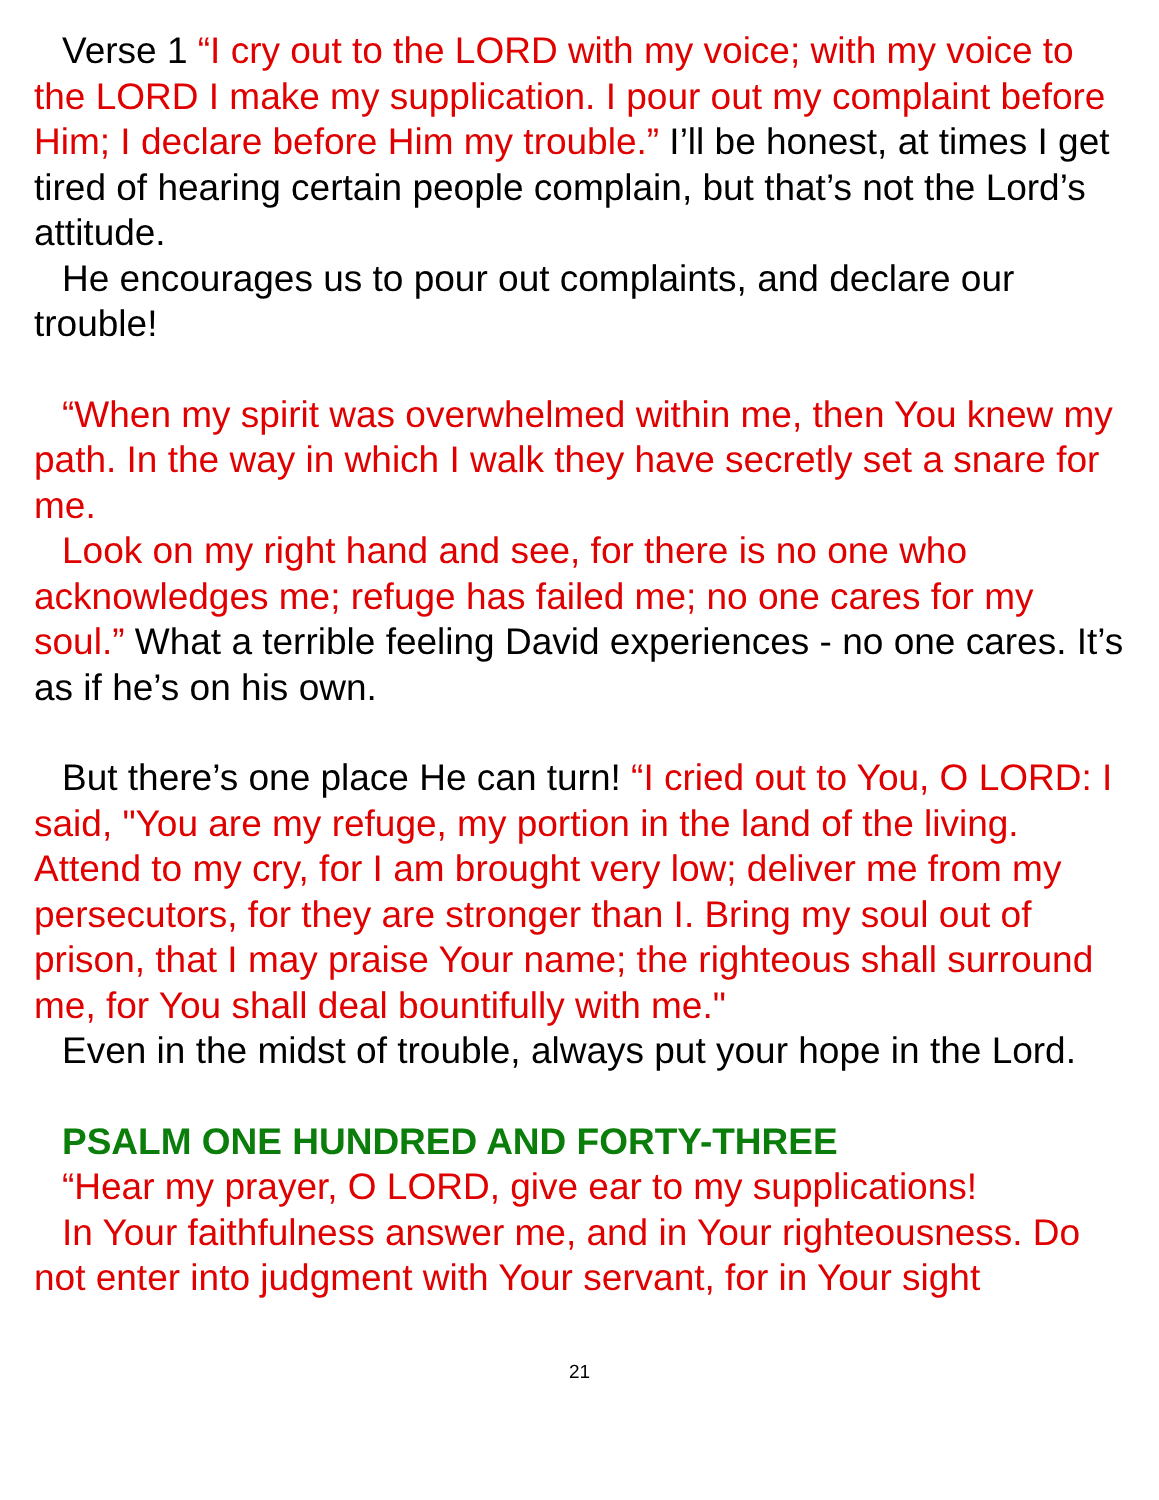Verse 1 “I cry out to the LORD with my voice; with my voice to the LORD I make my supplication. I pour out my complaint before Him; I declare before Him my trouble.” I’ll be honest, at times I get tired of hearing certain people complain, but that’s not the Lord’s attitude.
He encourages us to pour out complaints, and declare our trouble!
“When my spirit was overwhelmed within me, then You knew my path. In the way in which I walk they have secretly set a snare for me.
Look on my right hand and see, for there is no one who acknowledges me; refuge has failed me; no one cares for my soul.” What a terrible feeling David experiences - no one cares. It’s as if he’s on his own.
But there’s one place He can turn! “I cried out to You, O LORD: I said, "You are my refuge, my portion in the land of the living. Attend to my cry, for I am brought very low; deliver me from my persecutors, for they are stronger than I. Bring my soul out of prison, that I may praise Your name; the righteous shall surround me, for You shall deal bountifully with me."
Even in the midst of trouble, always put your hope in the Lord.
PSALM ONE HUNDRED AND FORTY-THREE
“Hear my prayer, O LORD, give ear to my supplications!
In Your faithfulness answer me, and in Your righteousness. Do not enter into judgment with Your servant, for in Your sight
21